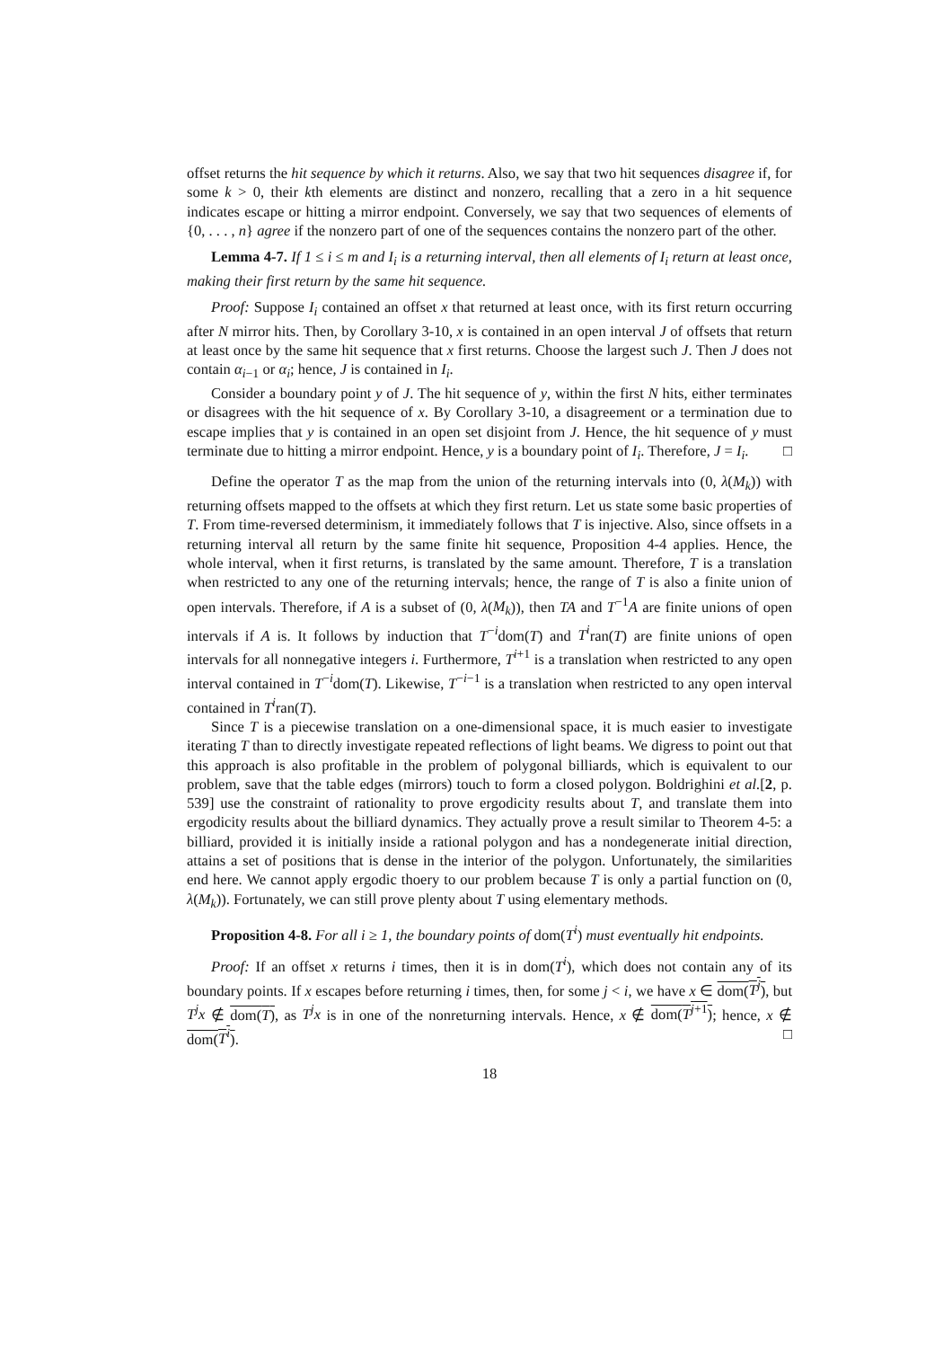offset returns the hit sequence by which it returns. Also, we say that two hit sequences disagree if, for some k > 0, their kth elements are distinct and nonzero, recalling that a zero in a hit sequence indicates escape or hitting a mirror endpoint. Conversely, we say that two sequences of elements of {0, . . . , n} agree if the nonzero part of one of the sequences contains the nonzero part of the other.
Lemma 4-7. If 1 ≤ i ≤ m and I<sub>i</sub> is a returning interval, then all elements of I<sub>i</sub> return at least once, making their first return by the same hit sequence.
Proof: Suppose I<sub>i</sub> contained an offset x that returned at least once, with its first return occurring after N mirror hits. Then, by Corollary 3-10, x is contained in an open interval J of offsets that return at least once by the same hit sequence that x first returns. Choose the largest such J. Then J does not contain α<sub>i−1</sub> or α<sub>i</sub>; hence, J is contained in I<sub>i</sub>.
Consider a boundary point y of J. The hit sequence of y, within the first N hits, either terminates or disagrees with the hit sequence of x. By Corollary 3-10, a disagreement or a termination due to escape implies that y is contained in an open set disjoint from J. Hence, the hit sequence of y must terminate due to hitting a mirror endpoint. Hence, y is a boundary point of I<sub>i</sub>. Therefore, J = I<sub>i</sub>. □
Define the operator T as the map from the union of the returning intervals into (0, λ(M<sub>k</sub>)) with returning offsets mapped to the offsets at which they first return. Let us state some basic properties of T. From time-reversed determinism, it immediately follows that T is injective. Also, since offsets in a returning interval all return by the same finite hit sequence, Proposition 4-4 applies. Hence, the whole interval, when it first returns, is translated by the same amount. Therefore, T is a translation when restricted to any one of the returning intervals; hence, the range of T is also a finite union of open intervals. Therefore, if A is a subset of (0, λ(M<sub>k</sub>)), then TA and T<sup>−1</sup>A are finite unions of open intervals if A is. It follows by induction that T<sup>−i</sup>dom(T) and T<sup>i</sup>ran(T) are finite unions of open intervals for all nonnegative integers i. Furthermore, T<sup>i+1</sup> is a translation when restricted to any open interval contained in T<sup>−i</sup>dom(T). Likewise, T<sup>−i−1</sup> is a translation when restricted to any open interval contained in T<sup>i</sup>ran(T).
Since T is a piecewise translation on a one-dimensional space, it is much easier to investigate iterating T than to directly investigate repeated reflections of light beams. We digress to point out that this approach is also profitable in the problem of polygonal billiards, which is equivalent to our problem, save that the table edges (mirrors) touch to form a closed polygon. Boldrighini et al.[2, p. 539] use the constraint of rationality to prove ergodicity results about T, and translate them into ergodicity results about the billiard dynamics. They actually prove a result similar to Theorem 4-5: a billiard, provided it is initially inside a rational polygon and has a nondegenerate initial direction, attains a set of positions that is dense in the interior of the polygon. Unfortunately, the similarities end here. We cannot apply ergodic thoery to our problem because T is only a partial function on (0, λ(M<sub>k</sub>)). Fortunately, we can still prove plenty about T using elementary methods.
Proposition 4-8. For all i ≥ 1, the boundary points of dom(T<sup>i</sup>) must eventually hit endpoints.
Proof: If an offset x returns i times, then it is in dom(T<sup>i</sup>), which does not contain any of its boundary points. If x escapes before returning i times, then, for some j < i, we have x ∈ dom(T<sup>j</sup>), but T<sup>j</sup>x ∉ dom(T), as T<sup>j</sup>x is in one of the nonreturning intervals. Hence, x ∉ dom(T<sup>j+1</sup>); hence, x ∉ dom(T<sup>i</sup>). □
18